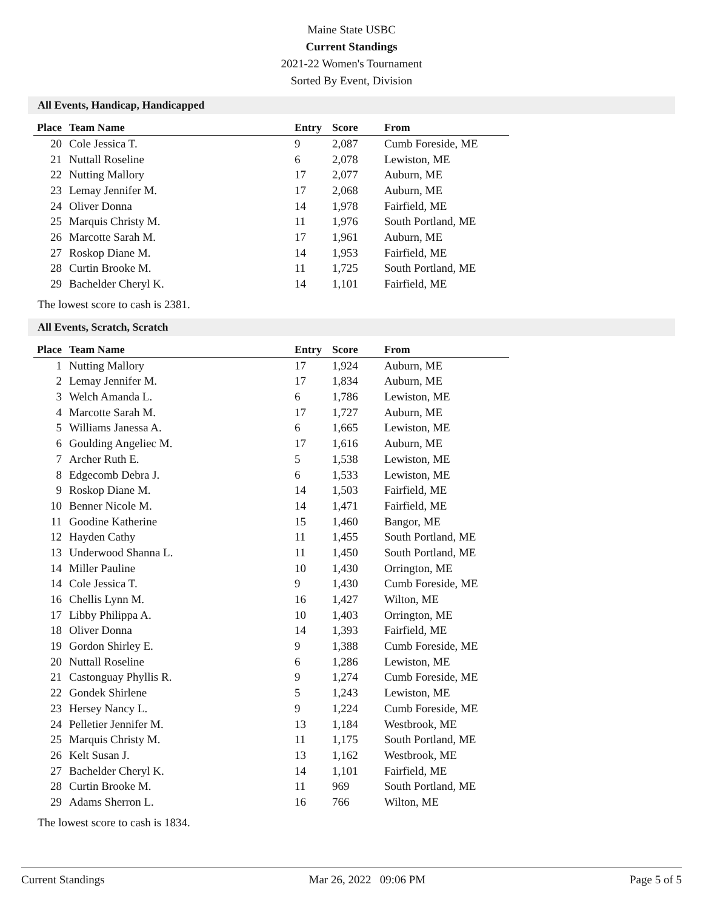Maine State USBC
Current Standings
2021-22 Women's Tournament
Sorted By Event, Division
All Events, Handicap, Handicapped
| Place | Team Name | Entry | Score | From |
| --- | --- | --- | --- | --- |
| 20 | Cole Jessica T. | 9 | 2,087 | Cumb Foreside, ME |
| 21 | Nuttall Roseline | 6 | 2,078 | Lewiston, ME |
| 22 | Nutting Mallory | 17 | 2,077 | Auburn, ME |
| 23 | Lemay Jennifer M. | 17 | 2,068 | Auburn, ME |
| 24 | Oliver Donna | 14 | 1,978 | Fairfield, ME |
| 25 | Marquis Christy M. | 11 | 1,976 | South Portland, ME |
| 26 | Marcotte Sarah M. | 17 | 1,961 | Auburn, ME |
| 27 | Roskop Diane M. | 14 | 1,953 | Fairfield, ME |
| 28 | Curtin Brooke M. | 11 | 1,725 | South Portland, ME |
| 29 | Bachelder Cheryl K. | 14 | 1,101 | Fairfield, ME |
The lowest score to cash is 2381.
All Events, Scratch, Scratch
| Place | Team Name | Entry | Score | From |
| --- | --- | --- | --- | --- |
| 1 | Nutting Mallory | 17 | 1,924 | Auburn, ME |
| 2 | Lemay Jennifer M. | 17 | 1,834 | Auburn, ME |
| 3 | Welch Amanda L. | 6 | 1,786 | Lewiston, ME |
| 4 | Marcotte Sarah M. | 17 | 1,727 | Auburn, ME |
| 5 | Williams Janessa A. | 6 | 1,665 | Lewiston, ME |
| 6 | Goulding Angeliec M. | 17 | 1,616 | Auburn, ME |
| 7 | Archer Ruth E. | 5 | 1,538 | Lewiston, ME |
| 8 | Edgecomb Debra J. | 6 | 1,533 | Lewiston, ME |
| 9 | Roskop Diane M. | 14 | 1,503 | Fairfield, ME |
| 10 | Benner Nicole M. | 14 | 1,471 | Fairfield, ME |
| 11 | Goodine Katherine | 15 | 1,460 | Bangor, ME |
| 12 | Hayden Cathy | 11 | 1,455 | South Portland, ME |
| 13 | Underwood Shanna L. | 11 | 1,450 | South Portland, ME |
| 14 | Miller Pauline | 10 | 1,430 | Orrington, ME |
| 14 | Cole Jessica T. | 9 | 1,430 | Cumb Foreside, ME |
| 16 | Chellis Lynn M. | 16 | 1,427 | Wilton, ME |
| 17 | Libby Philippa A. | 10 | 1,403 | Orrington, ME |
| 18 | Oliver Donna | 14 | 1,393 | Fairfield, ME |
| 19 | Gordon Shirley E. | 9 | 1,388 | Cumb Foreside, ME |
| 20 | Nuttall Roseline | 6 | 1,286 | Lewiston, ME |
| 21 | Castonguay Phyllis R. | 9 | 1,274 | Cumb Foreside, ME |
| 22 | Gondek Shirlene | 5 | 1,243 | Lewiston, ME |
| 23 | Hersey Nancy L. | 9 | 1,224 | Cumb Foreside, ME |
| 24 | Pelletier Jennifer M. | 13 | 1,184 | Westbrook, ME |
| 25 | Marquis Christy M. | 11 | 1,175 | South Portland, ME |
| 26 | Kelt Susan J. | 13 | 1,162 | Westbrook, ME |
| 27 | Bachelder Cheryl K. | 14 | 1,101 | Fairfield, ME |
| 28 | Curtin Brooke M. | 11 | 969 | South Portland, ME |
| 29 | Adams Sherron L. | 16 | 766 | Wilton, ME |
The lowest score to cash is 1834.
Current Standings Mar 26, 2022 09:06 PM Page 5 of 5